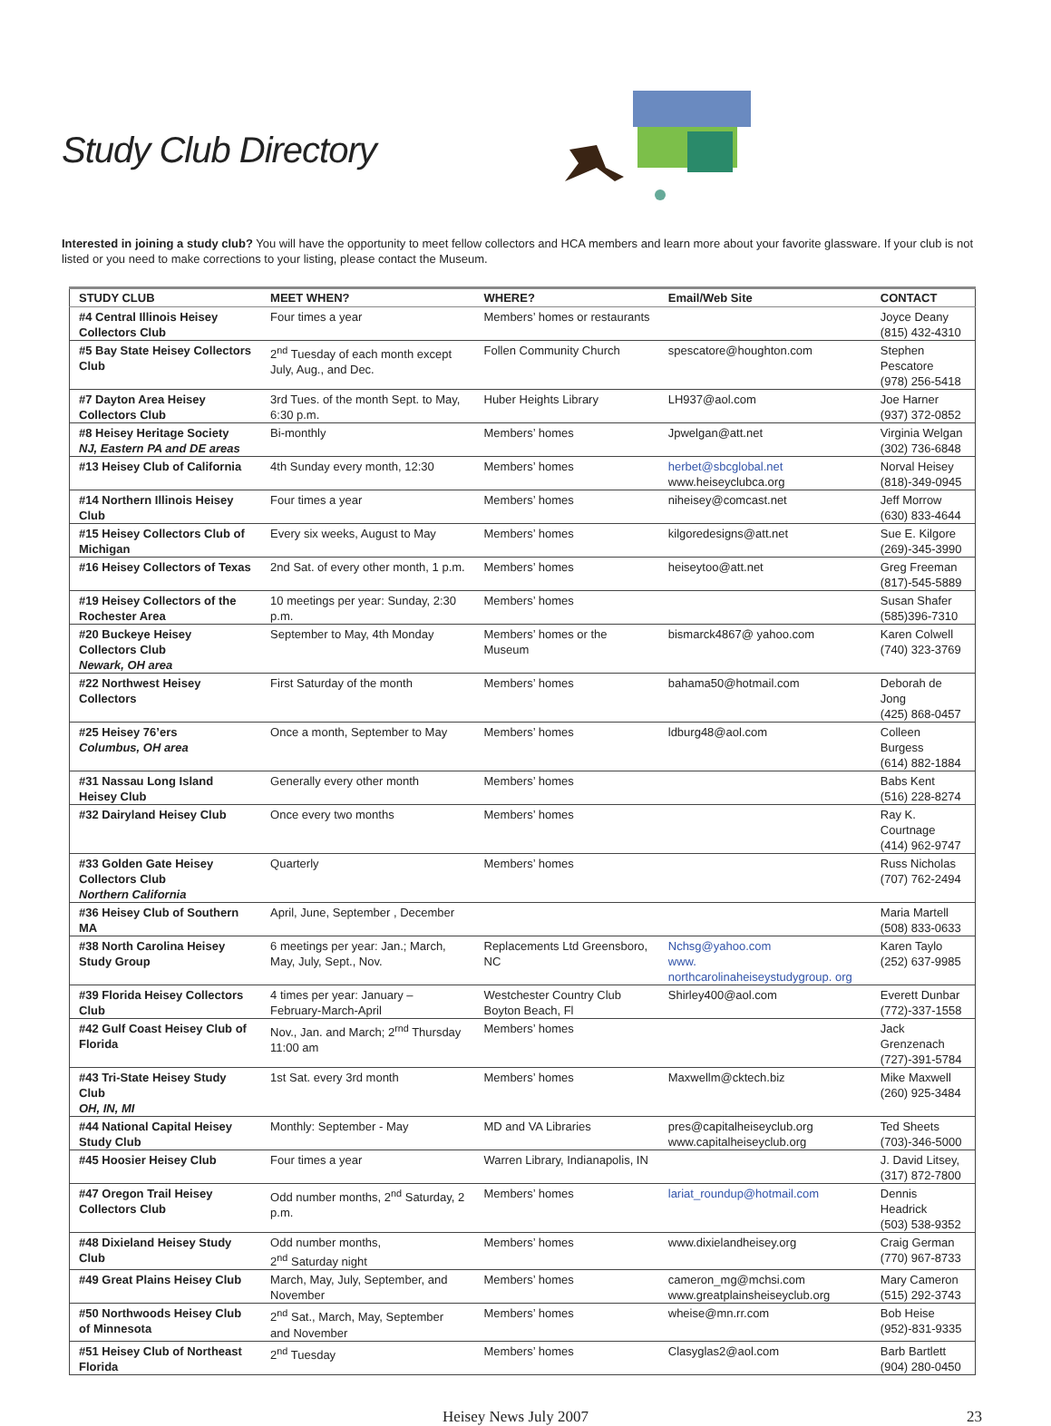Study Club Directory
Interested in joining a study club? You will have the opportunity to meet fellow collectors and HCA members and learn more about your favorite glassware. If your club is not listed or you need to make corrections to your listing, please contact the Museum.
| STUDY CLUB | MEET WHEN? | WHERE? | Email/Web Site | CONTACT |
| --- | --- | --- | --- | --- |
| #4 Central Illinois Heisey Collectors Club | Four times a year | Members’ homes or restaurants | | Joyce Deany (815) 432-4310 |
| #5 Bay State Heisey Collectors Club | 2<sup>nd</sup> Tuesday of each month except July, Aug., and Dec. | Follen Community Church | spescatore@houghton.com | Stephen Pescatore (978) 256-5418 |
| #7 Dayton Area Heisey Collectors Club | 3rd Tues. of the month Sept. to May, 6:30 p.m. | Huber Heights Library | LH937@aol.com | Joe Harner (937) 372-0852 |
| #8 Heisey Heritage Society NJ, Eastern PA and DE areas | Bi-monthly | Members’ homes | Jpwelgan@att.net | Virginia Welgan (302) 736-6848 |
| #13 Heisey Club of California | 4th Sunday every month, 12:30 | Members’ homes | herbet@sbcglobal.net www.heiseyclubca.org | Norval Heisey (818)-349-0945 |
| #14 Northern Illinois Heisey Club | Four times a year | Members’ homes | niheisey@comcast.net | Jeff Morrow (630) 833-4644 |
| #15 Heisey Collectors Club of Michigan | Every six weeks, August to May | Members’ homes | kilgoredesigns@att.net | Sue E. Kilgore (269)-345-3990 |
| #16 Heisey Collectors of Texas | 2nd Sat. of every other month, 1 p.m. | Members’ homes | heiseytoo@att.net | Greg Freeman (817)-545-5889 |
| #19 Heisey Collectors of the Rochester Area | 10 meetings per year: Sunday, 2:30 p.m. | Members’ homes | | Susan Shafer (585)396-7310 |
| #20 Buckeye Heisey Collectors Club Newark, OH area | September to May, 4th Monday | Members’ homes or the Museum | bismarck4867@ yahoo.com | Karen Colwell (740) 323-3769 |
| #22 Northwest Heisey Collectors | First Saturday of the month | Members’ homes | bahama50@hotmail.com | Deborah de Jong (425) 868-0457 |
| #25 Heisey 76’ers Columbus, OH area | Once a month, September to May | Members’ homes | ldburg48@aol.com | Colleen Burgess (614) 882-1884 |
| #31 Nassau Long Island Heisey Club | Generally every other month | Members’ homes | | Babs Kent (516) 228-8274 |
| #32 Dairyland Heisey Club | Once every two months | Members’ homes | | Ray K. Courtnage (414) 962-9747 |
| #33 Golden Gate Heisey Collectors Club Northern California | Quarterly | Members’ homes | | Russ Nicholas (707) 762-2494 |
| #36 Heisey Club of Southern MA | April, June, September , December | | | Maria Martell (508) 833-0633 |
| #38 North Carolina Heisey Study Group | 6 meetings per year: Jan.; March, May, July, Sept., Nov. | Replacements Ltd Greensboro, NC | Nchsg@yahoo.com www. northcarolinaheiseystudygroup. org | Karen Taylo (252) 637-9985 |
| #39 Florida Heisey Collectors Club | 4 times per year: January – February-March-April | Westchester Country Club Boyton Beach, Fl | Shirley400@aol.com | Everett Dunbar (772)-337-1558 |
| #42 Gulf Coast Heisey Club of Florida | Nov., Jan. and March; 2<sup>rnd</sup> Thursday 11:00 am | Members’ homes | | Jack Grenzenach (727)-391-5784 |
| #43 Tri-State Heisey Study Club OH, IN, MI | 1st Sat. every 3rd month | Members’ homes | Maxwellm@cktech.biz | Mike Maxwell (260) 925-3484 |
| #44 National Capital Heisey Study Club | Monthly: September - May | MD and VA Libraries | pres@capitalheiseyclub.org www.capitalheiseyclub.org | Ted Sheets (703)-346-5000 |
| #45 Hoosier Heisey Club | Four times a year | Warren Library, Indianapolis, IN | | J. David Litsey, (317) 872-7800 |
| #47 Oregon Trail Heisey Collectors Club | Odd number months, 2<sup>nd</sup> Saturday, 2 p.m. | Members’ homes | lariat_roundup@hotmail.com | Dennis Headrick (503) 538-9352 |
| #48 Dixieland Heisey Study Club | Odd number months, 2<sup>nd</sup> Saturday night | Members’ homes | www.dixielandheisey.org | Craig German (770) 967-8733 |
| #49 Great Plains Heisey Club | March, May, July, September, and November | Members’ homes | cameron_mg@mchsi.com www.greatplainsheiseyclub.org | Mary Cameron (515) 292-3743 |
| #50 Northwoods Heisey Club of Minnesota | 2<sup>nd</sup> Sat., March, May, September and November | Members’ homes | wheise@mn.rr.com | Bob Heise (952)-831-9335 |
| #51 Heisey Club of Northeast Florida | 2<sup>nd</sup> Tuesday | Members’ homes | Clasyglas2@aol.com | Barb Bartlett (904) 280-0450 |
Heisey News July 2007 23